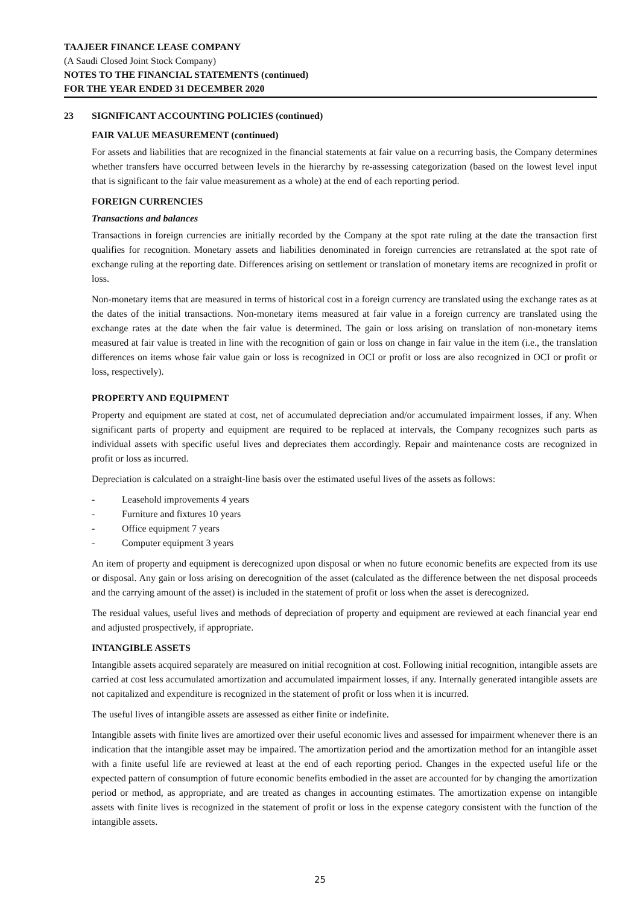TAAJEER FINANCE LEASE COMPANY
(A Saudi Closed Joint Stock Company)
NOTES TO THE FINANCIAL STATEMENTS (continued)
FOR THE YEAR ENDED 31 DECEMBER 2020
23 SIGNIFICANT ACCOUNTING POLICIES (continued)
FAIR VALUE MEASUREMENT (continued)
For assets and liabilities that are recognized in the financial statements at fair value on a recurring basis, the Company determines whether transfers have occurred between levels in the hierarchy by re-assessing categorization (based on the lowest level input that is significant to the fair value measurement as a whole) at the end of each reporting period.
FOREIGN CURRENCIES
Transactions and balances
Transactions in foreign currencies are initially recorded by the Company at the spot rate ruling at the date the transaction first qualifies for recognition. Monetary assets and liabilities denominated in foreign currencies are retranslated at the spot rate of exchange ruling at the reporting date. Differences arising on settlement or translation of monetary items are recognized in profit or loss.
Non-monetary items that are measured in terms of historical cost in a foreign currency are translated using the exchange rates as at the dates of the initial transactions. Non-monetary items measured at fair value in a foreign currency are translated using the exchange rates at the date when the fair value is determined. The gain or loss arising on translation of non-monetary items measured at fair value is treated in line with the recognition of gain or loss on change in fair value in the item (i.e., the translation differences on items whose fair value gain or loss is recognized in OCI or profit or loss are also recognized in OCI or profit or loss, respectively).
PROPERTY AND EQUIPMENT
Property and equipment are stated at cost, net of accumulated depreciation and/or accumulated impairment losses, if any. When significant parts of property and equipment are required to be replaced at intervals, the Company recognizes such parts as individual assets with specific useful lives and depreciates them accordingly. Repair and maintenance costs are recognized in profit or loss as incurred.
Depreciation is calculated on a straight-line basis over the estimated useful lives of the assets as follows:
- Leasehold improvements 4 years
- Furniture and fixtures 10 years
- Office equipment 7 years
- Computer equipment 3 years
An item of property and equipment is derecognized upon disposal or when no future economic benefits are expected from its use or disposal. Any gain or loss arising on derecognition of the asset (calculated as the difference between the net disposal proceeds and the carrying amount of the asset) is included in the statement of profit or loss when the asset is derecognized.
The residual values, useful lives and methods of depreciation of property and equipment are reviewed at each financial year end and adjusted prospectively, if appropriate.
INTANGIBLE ASSETS
Intangible assets acquired separately are measured on initial recognition at cost. Following initial recognition, intangible assets are carried at cost less accumulated amortization and accumulated impairment losses, if any. Internally generated intangible assets are not capitalized and expenditure is recognized in the statement of profit or loss when it is incurred.
The useful lives of intangible assets are assessed as either finite or indefinite.
Intangible assets with finite lives are amortized over their useful economic lives and assessed for impairment whenever there is an indication that the intangible asset may be impaired. The amortization period and the amortization method for an intangible asset with a finite useful life are reviewed at least at the end of each reporting period. Changes in the expected useful life or the expected pattern of consumption of future economic benefits embodied in the asset are accounted for by changing the amortization period or method, as appropriate, and are treated as changes in accounting estimates. The amortization expense on intangible assets with finite lives is recognized in the statement of profit or loss in the expense category consistent with the function of the intangible assets.
25